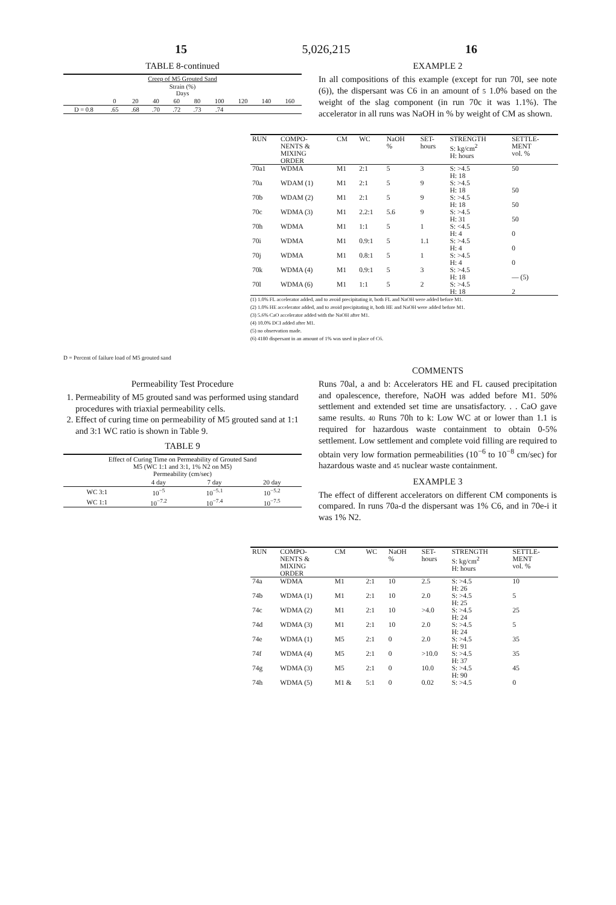15 5,026,215 16
TABLE 8-continued
| Creep of M5 Grouted Sand | | | | | | | | | |
| --- | --- | --- | --- | --- | --- | --- | --- | --- | --- |
| Strain (%) Days | | | | | | | | | |
| | 0 | 20 | 40 | 60 | 80 | 100 | 120 | 140 | 160 |
| D = 0.8 | .65 | .68 | .70 | .72 | .73 | .74 | | | |
EXAMPLE 2
In all compositions of this example (except for run 70l, see note (6)), the dispersant was C6 in an amount of 5 1.0% based on the weight of the slag component (in run 70c it was 1.1%). The accelerator in all runs was NaOH in % by weight of CM as shown.
| RUN | COMPO- NENTS & MIXING ORDER | CM | WC | NaOH % | SET- hours | STRENGTH S: kg/cm<sup>2</sup> H: hours | SETTLE- MENT vol. % |
| --- | --- | --- | --- | --- | --- | --- | --- |
| 70a1 | WDMA | M1 | 2:1 | 5 | 3 | S: >4.5 H: 18 | 50 |
| 70a | WDAM (1) | M1 | 2:1 | 5 | 9 | S: >4.5 H: 18 | 50 |
| 70b | WDAM (2) | M1 | 2:1 | 5 | 9 | S: >4.5 H: 18 | 50 |
| 70c | WDMA (3) | M1 | 2.2:1 | 5.6 | 9 | S: >4.5 H: 31 | 50 |
| 70h | WDMA | M1 | 1:1 | 5 | 1 | S: <4.5 H: 4 | 0 |
| 70i | WDMA | M1 | 0.9:1 | 5 | 1.1 | S: >4.5 H: 4 | 0 |
| 70j | WDMA | M1 | 0.8:1 | 5 | 1 | S: >4.5 H: 4 | 0 |
| 70k | WDMA (4) | M1 | 0.9:1 | 5 | 3 | S: >4.5 H: 18 | — (5) |
| 70l | WDMA (6) | M1 | 1:1 | 5 | 2 | S: >4.5 H: 18 | 2 |
(1) 1.0% FL accelerator added, and to avoid precipitating it, both FL and NaOH were added before M1.
(2) 1.0% HE accelerator added, and to avoid precipitating it, both HE and NaOH were added before M1.
(3) 5.6% CaO accelerator added with the NaOH after M1.
(4) 10.0% DCI added after M1.
(5) no observation made.
(6) 4180 dispersant in an amount of 1% was used in place of C6.
D = Percent of failure load of M5 grouted sand
Permeability Test Procedure
1. Permeability of M5 grouted sand was performed using standard procedures with triaxial permeability cells.
2. Effect of curing time on permeability of M5 grouted sand at 1:1 and 3:1 WC ratio is shown in Table 9.
TABLE 9
| Effect of Curing Time on Permeability of Grouted Sand M5 (WC 1:1 and 3:1, 1% N2 on M5) Permeability (cm/sec) | | | |
| --- | --- | --- | --- |
| | 4 day | 7 day | 20 day |
| WC 3:1 | 10<sup>−5</sup> | 10<sup>−5.1</sup> | 10<sup>−5.2</sup> |
| WC 1:1 | 10<sup>−7.2</sup> | 10<sup>−7.4</sup> | 10<sup>−7.5</sup> |
COMMENTS
Runs 70al, a and b: Accelerators HE and FL caused precipitation and opalescence, therefore, NaOH was added before M1. 50% settlement and extended set time are unsatisfactory. . . CaO gave same results. 40 Runs 70h to k: Low WC at or lower than 1.1 is required for hazardous waste containment to obtain 0-5% settlement. Low settlement and complete void filling are required to obtain very low formation permeabilities (10<sup>−6</sup> to 10<sup>−8</sup> cm/sec) for hazardous waste and 45 nuclear waste containment.
EXAMPLE 3
The effect of different accelerators on different CM components is compared. In runs 70a-d the dispersant was 1% C6, and in 70e-i it was 1% N2.
| RUN | COMPO- NENTS & MIXING ORDER | CM | WC | NaOH % | SET- hours | STRENGTH S: kg/cm<sup>2</sup> H: hours | SETTLE- MENT vol. % |
| --- | --- | --- | --- | --- | --- | --- | --- |
| 74a | WDMA | M1 | 2:1 | 10 | 2.5 | S: >4.5 H: 26 | 10 |
| 74b | WDMA (1) | M1 | 2:1 | 10 | 2.0 | S: >4.5 H: 25 | 5 |
| 74c | WDMA (2) | M1 | 2:1 | 10 | >4.0 | S: >4.5 H: 24 | 25 |
| 74d | WDMA (3) | M1 | 2:1 | 10 | 2.0 | S: >4.5 H: 24 | 5 |
| 74e | WDMA (1) | M5 | 2:1 | 0 | 2.0 | S: >4.5 H: 91 | 35 |
| 74f | WDMA (4) | M5 | 2:1 | 0 | >10.0 | S: >4.5 H: 37 | 35 |
| 74g | WDMA (3) | M5 | 2:1 | 0 | 10.0 | S: >4.5 H: 90 | 45 |
| 74h | WDMA (5) | M1 & | 5:1 | 0 | 0.02 | S: >4.5 | 0 |